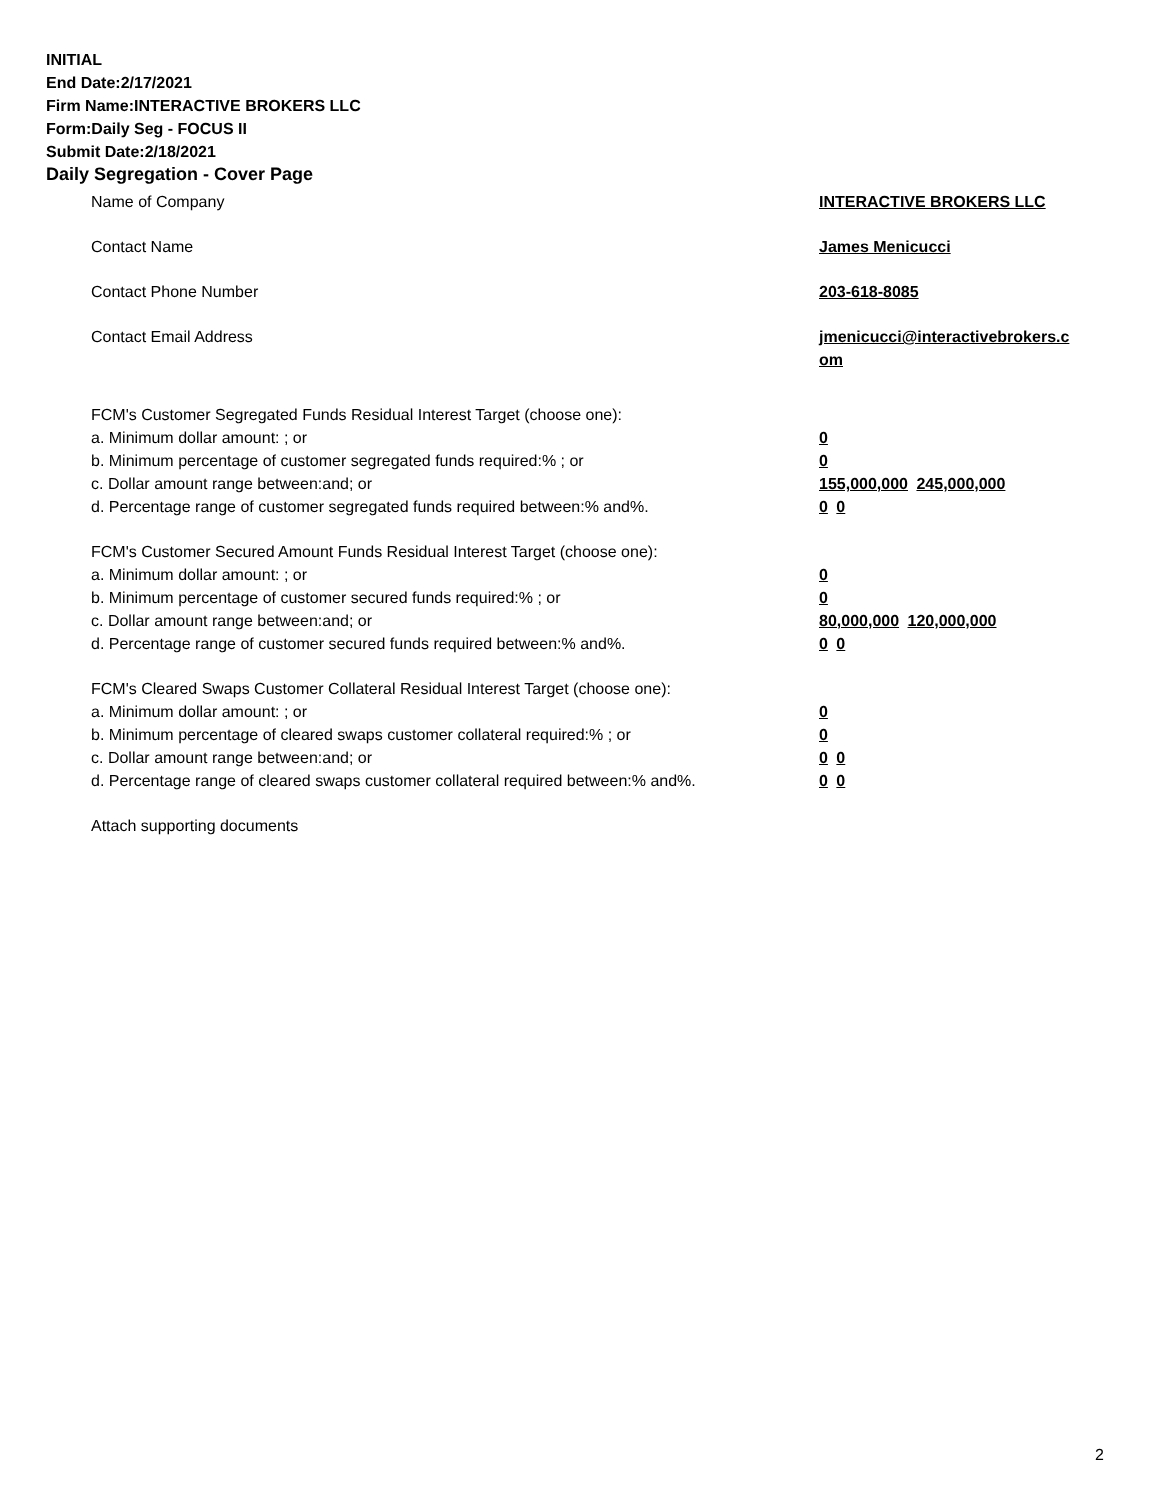INITIAL
End Date:2/17/2021
Firm Name:INTERACTIVE BROKERS LLC
Form:Daily Seg - FOCUS II
Submit Date:2/18/2021
Daily Segregation - Cover Page
Name of Company INTERACTIVE BROKERS LLC
Contact Name James Menicucci
Contact Phone Number 203-618-8085
Contact Email Address jmenicucci@interactivebrokers.c
om
FCM's Customer Segregated Funds Residual Interest Target (choose one):
a. Minimum dollar amount: ; or 0
b. Minimum percentage of customer segregated funds required:% ; or 0
c. Dollar amount range between:and; or 155,000,000 245,000,000
d. Percentage range of customer segregated funds required between:% and%. 0 0
FCM's Customer Secured Amount Funds Residual Interest Target (choose one):
a. Minimum dollar amount: ; or 0
b. Minimum percentage of customer secured funds required:% ; or 0
c. Dollar amount range between:and; or 80,000,000 120,000,000
d. Percentage range of customer secured funds required between:% and%. 0 0
FCM's Cleared Swaps Customer Collateral Residual Interest Target (choose one):
a. Minimum dollar amount: ; or 0
b. Minimum percentage of cleared swaps customer collateral required:% ; or 0
c. Dollar amount range between:and; or 0 0
d. Percentage range of cleared swaps customer collateral required between:% and%.
0 0
Attach supporting documents
2